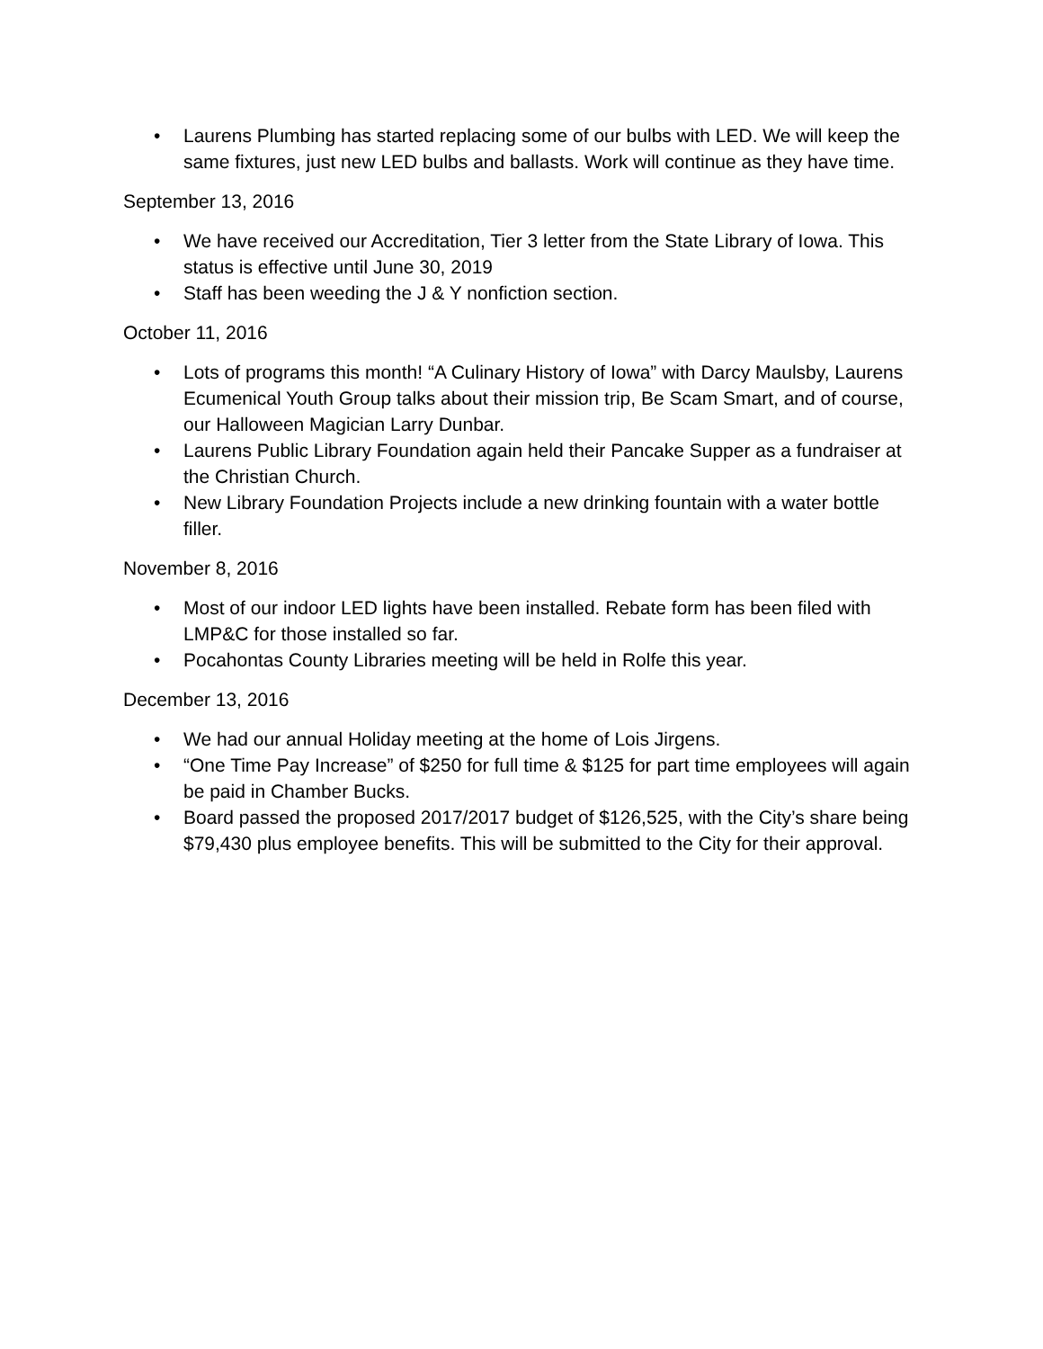• Laurens Plumbing has started replacing some of our bulbs with LED. We will keep the same fixtures, just new LED bulbs and ballasts. Work will continue as they have time.
September 13, 2016
• We have received our Accreditation, Tier 3 letter from the State Library of Iowa. This status is effective until June 30, 2019
• Staff has been weeding the J & Y nonfiction section.
October 11, 2016
• Lots of programs this month! “A Culinary History of Iowa” with Darcy Maulsby, Laurens Ecumenical Youth Group talks about their mission trip, Be Scam Smart, and of course, our Halloween Magician Larry Dunbar.
• Laurens Public Library Foundation again held their Pancake Supper as a fundraiser at the Christian Church.
• New Library Foundation Projects include a new drinking fountain with a water bottle filler.
November 8, 2016
• Most of our indoor LED lights have been installed. Rebate form has been filed with LMP&C for those installed so far.
• Pocahontas County Libraries meeting will be held in Rolfe this year.
December 13, 2016
• We had our annual Holiday meeting at the home of Lois Jirgens.
• “One Time Pay Increase” of $250 for full time & $125 for part time employees will again be paid in Chamber Bucks.
• Board passed the proposed 2017/2017 budget of $126,525, with the City’s share being $79,430 plus employee benefits. This will be submitted to the City for their approval.